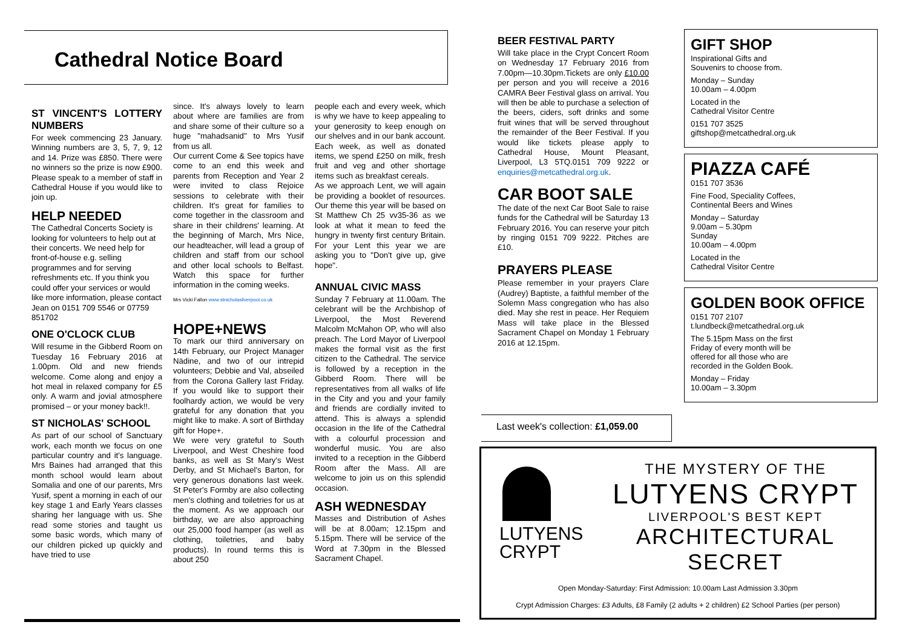Cathedral Notice Board
ST VINCENT'S LOTTERY NUMBERS
For week commencing 23 January. Winning numbers are 3, 5, 7, 9, 12 and 14. Prize was £850. There were no winners so the prize is now £900. Please speak to a member of staff in Cathedral House if you would like to join up.
HELP NEEDED
The Cathedral Concerts Society is looking for volunteers to help out at their concerts. We need help for front-of-house e.g. selling programmes and for serving refreshments etc. If you think you could offer your services or would like more information, please contact Jean on 0151 709 5546 or 07759 851702
ONE O'CLOCK CLUB
Will resume in the Gibberd Room on Tuesday 16 February 2016 at 1.00pm. Old and new friends welcome. Come along and enjoy a hot meal in relaxed company for £5 only. A warm and jovial atmosphere promised – or your money back!!.
ST NICHOLAS' SCHOOL
As part of our school of Sanctuary work, each month we focus on one particular country and it's language. Mrs Baines had arranged that this month school would learn about Somalia and one of our parents, Mrs Yusif, spent a morning in each of our key stage 1 and Early Years classes sharing her language with us. She read some stories and taught us some basic words, which many of our children picked up quickly and have tried to use
since. It's always lovely to learn about where are families are from and share some of their culture so a huge "mahadsanid" to Mrs Yusif from us all.
Our current Come & See topics have come to an end this week and parents from Reception and Year 2 were invited to class Rejoice sessions to celebrate with their children. It's great for families to come together in the classroom and share in their childrens' learning. At the beginning of March, Mrs Nice, our headteacher, will lead a group of children and staff from our school and other local schools to Belfast. Watch this space for further information in the coming weeks.
Mrs Vicki Fallon www.stnicholasliverpool.co.uk
HOPE+NEWS
To mark our third anniversary on 14th February, our Project Manager Nädine, and two of our intrepid volunteers; Debbie and Val, abseiled from the Corona Gallery last Friday. If you would like to support their foolhardy action, we would be very grateful for any donation that you might like to make. A sort of Birthday gift for Hope+.
We were very grateful to South Liverpool, and West Cheshire food banks, as well as St Mary's West Derby, and St Michael's Barton, for very generous donations last week. St Peter's Formby are also collecting men's clothing and toiletries for us at the moment. As we approach our birthday, we are also approaching our 25,000 food hamper (as well as clothing, toiletries, and baby products). In round terms this is about 250
people each and every week, which is why we have to keep appealing to your generosity to keep enough on our shelves and in our bank account. Each week, as well as donated items, we spend £250 on milk, fresh fruit and veg and other shortage items such as breakfast cereals.
As we approach Lent, we will again be providing a booklet of resources. Our theme this year will be based on St Matthew Ch 25 vv35-36 as we look at what it mean to feed the hungry in twenty first century Britain. For your Lent this year we are asking you to "Don't give up, give hope".
ANNUAL CIVIC MASS
Sunday 7 February at 11.00am. The celebrant will be the Archbishop of Liverpool, the Most Reverend Malcolm McMahon OP, who will also preach. The Lord Mayor of Liverpool makes the formal visit as the first citizen to the Cathedral. The service is followed by a reception in the Gibberd Room. There will be representatives from all walks of life in the City and you and your family and friends are cordially invited to attend. This is always a splendid occasion in the life of the Cathedral with a colourful procession and wonderful music. You are also invited to a reception in the Gibberd Room after the Mass. All are welcome to join us on this splendid occasion.
ASH WEDNESDAY
Masses and Distribution of Ashes will be at 8.00am; 12.15pm and 5.15pm. There will be service of the Word at 7.30pm in the Blessed Sacrament Chapel.
BEER FESTIVAL PARTY
Will take place in the Crypt Concert Room on Wednesday 17 February 2016 from 7.00pm—10.30pm.Tickets are only £10.00 per person and you will receive a 2016 CAMRA Beer Festival glass on arrival. You will then be able to purchase a selection of the beers, ciders, soft drinks and some fruit wines that will be served throughout the remainder of the Beer Festival. If you would like tickets please apply to Cathedral House, Mount Pleasant, Liverpool, L3 5TQ.0151 709 9222 or enquiries@metcathedral.org.uk.
CAR BOOT SALE
The date of the next Car Boot Sale to raise funds for the Cathedral will be Saturday 13 February 2016. You can reserve your pitch by ringing 0151 709 9222. Pitches are £10.
PRAYERS PLEASE
Please remember in your prayers Clare (Audrey) Baptiste, a faithful member of the Solemn Mass congregation who has also died. May she rest in peace. Her Requiem Mass will take place in the Blessed Sacrament Chapel on Monday 1 February 2016 at 12.15pm.
GIFT SHOP
Inspirational Gifts and
Souvenirs to choose from.
Monday – Sunday
10.00am – 4.00pm
Located in the
Cathedral Visitor Centre
0151 707 3525
giftshop@metcathedral.org.uk
PIAZZA CAFÉ
0151 707 3536
Fine Food, Speciality Coffees,
Continental Beers and Wines
Monday – Saturday
9.00am – 5.30pm
Sunday
10.00am – 4.00pm
Located in the
Cathedral Visitor Centre
GOLDEN BOOK OFFICE
0151 707 2107
t.lundbeck@metcathedral.org.uk
The 5.15pm Mass on the first
Friday of every month will be
offered for all those who are
recorded in the Golden Book.
Monday – Friday
10.00am – 3.30pm
Last week's collection: £1,059.00
LUTYENS
CRYPT
THE MYSTERY OF THE
LUTYENS CRYPT
LIVERPOOL'S BEST KEPT
ARCHITECTURAL SECRET
Open Monday-Saturday: First Admission: 10.00am Last Admission 3.30pm
Crypt Admission Charges: £3 Adults, £8 Family (2 adults + 2 children) £2 School Parties (per person)